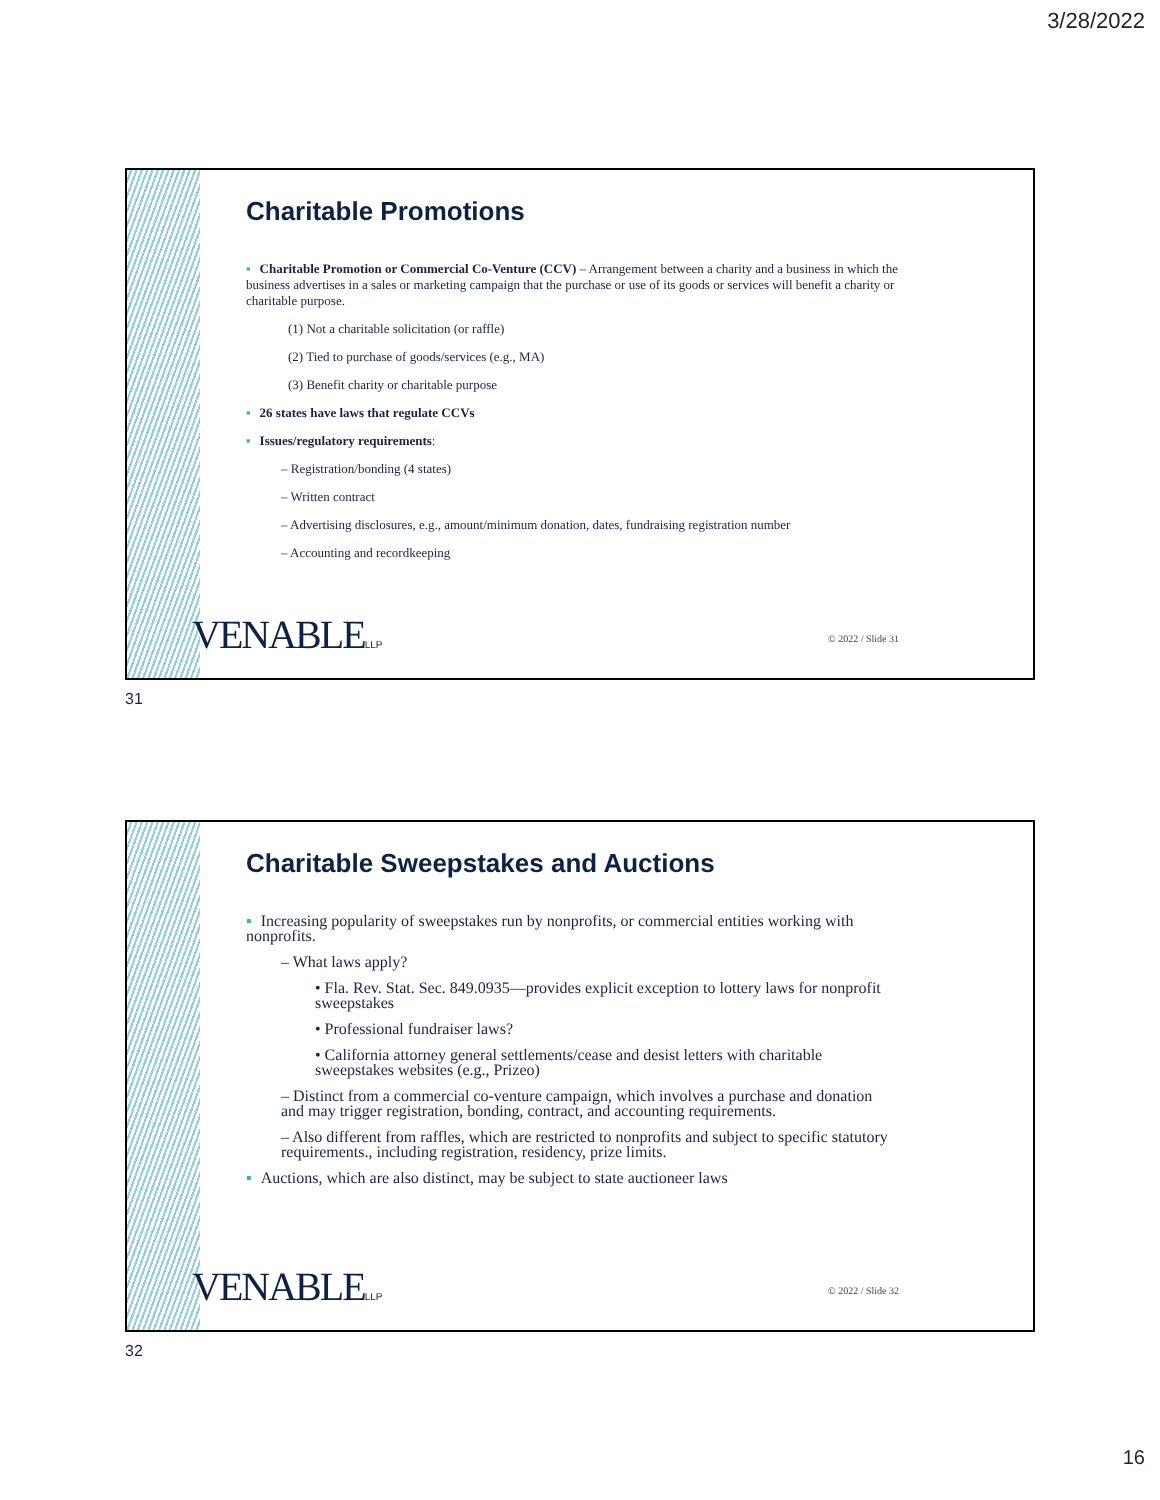3/28/2022
Charitable Promotions
▪ Charitable Promotion or Commercial Co-Venture (CCV) – Arrangement between a charity and a business in which the business advertises in a sales or marketing campaign that the purchase or use of its goods or services will benefit a charity or charitable purpose.
(1) Not a charitable solicitation (or raffle)
(2) Tied to purchase of goods/services (e.g., MA)
(3) Benefit charity or charitable purpose
▪ 26 states have laws that regulate CCVs
▪ Issues/regulatory requirements:
– Registration/bonding (4 states)
– Written contract
– Advertising disclosures, e.g., amount/minimum donation, dates, fundraising registration number
– Accounting and recordkeeping
VENABLELLP © 2022 / Slide 31
31
Charitable Sweepstakes and Auctions
▪ Increasing popularity of sweepstakes run by nonprofits, or commercial entities working with nonprofits.
– What laws apply?
• Fla. Rev. Stat. Sec. 849.0935—provides explicit exception to lottery laws for nonprofit sweepstakes
• Professional fundraiser laws?
• California attorney general settlements/cease and desist letters with charitable sweepstakes websites (e.g., Prizeo)
– Distinct from a commercial co-venture campaign, which involves a purchase and donation and may trigger registration, bonding, contract, and accounting requirements.
– Also different from raffles, which are restricted to nonprofits and subject to specific statutory requirements., including registration, residency, prize limits.
▪ Auctions, which are also distinct, may be subject to state auctioneer laws
VENABLELLP © 2022 / Slide 32
32
16